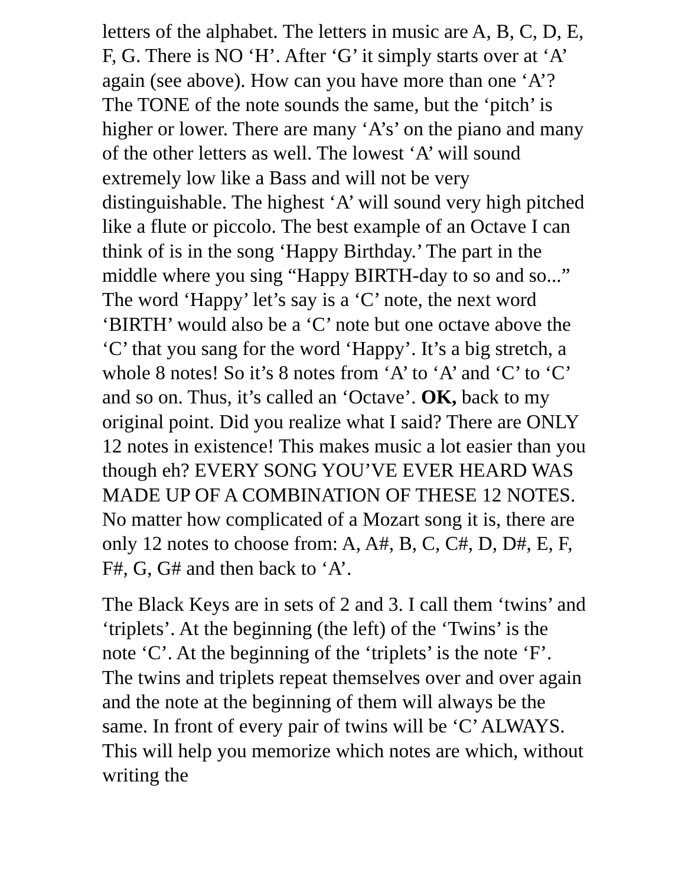letters of the alphabet. The letters in music are A, B, C, D, E, F, G. There is NO ‘H’. After ‘G’ it simply starts over at ‘A’ again (see above). How can you have more than one ‘A’? The TONE of the note sounds the same, but the ‘pitch’ is higher or lower. There are many ‘A’s’ on the piano and many of the other letters as well. The lowest ‘A’ will sound extremely low like a Bass and will not be very distinguishable. The highest ‘A’ will sound very high pitched like a flute or piccolo. The best example of an Octave I can think of is in the song ‘Happy Birthday.’ The part in the middle where you sing “Happy BIRTH-day to so and so...” The word ‘Happy’ let’s say is a ‘C’ note, the next word ‘BIRTH’ would also be a ‘C’ note but one octave above the ‘C’ that you sang for the word ‘Happy’. It’s a big stretch, a whole 8 notes! So it’s 8 notes from ‘A’ to ‘A’ and ‘C’ to ‘C’ and so on. Thus, it’s called an ‘Octave’. OK, back to my original point. Did you realize what I said? There are ONLY 12 notes in existence! This makes music a lot easier than you though eh? EVERY SONG YOU’VE EVER HEARD WAS MADE UP OF A COMBINATION OF THESE 12 NOTES. No matter how complicated of a Mozart song it is, there are only 12 notes to choose from: A, A#, B, C, C#, D, D#, E, F, F#, G, G# and then back to ‘A’.
The Black Keys are in sets of 2 and 3. I call them ‘twins’ and ‘triplets’. At the beginning (the left) of the ‘Twins’ is the note ‘C’. At the beginning of the ‘triplets’ is the note ‘F’. The twins and triplets repeat themselves over and over again and the note at the beginning of them will always be the same. In front of every pair of twins will be ‘C’ ALWAYS. This will help you memorize which notes are which, without writing the